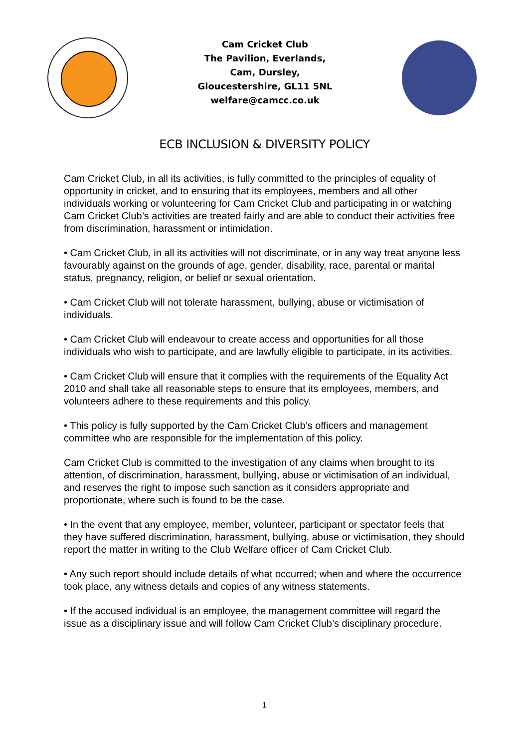Cam Cricket Club
The Pavilion, Everlands,
Cam, Dursley,
Gloucestershire, GL11 5NL
welfare@camcc.co.uk
ECB INCLUSION & DIVERSITY POLICY
Cam Cricket Club, in all its activities, is fully committed to the principles of equality of opportunity in cricket, and to ensuring that its employees, members and all other individuals working or volunteering for Cam Cricket Club and participating in or watching Cam Cricket Club’s activities are treated fairly and are able to conduct their activities free from discrimination, harassment or intimidation.
• Cam Cricket Club, in all its activities will not discriminate, or in any way treat anyone less favourably against on the grounds of age, gender, disability, race, parental or marital status, pregnancy, religion, or belief or sexual orientation.
• Cam Cricket Club will not tolerate harassment, bullying, abuse or victimisation of individuals.
• Cam Cricket Club will endeavour to create access and opportunities for all those individuals who wish to participate, and are lawfully eligible to participate, in its activities.
• Cam Cricket Club will ensure that it complies with the requirements of the Equality Act 2010 and shall take all reasonable steps to ensure that its employees, members, and volunteers adhere to these requirements and this policy.
• This policy is fully supported by the Cam Cricket Club’s officers and management committee who are responsible for the implementation of this policy.
Cam Cricket Club is committed to the investigation of any claims when brought to its attention, of discrimination, harassment, bullying, abuse or victimisation of an individual, and reserves the right to impose such sanction as it considers appropriate and proportionate, where such is found to be the case.
• In the event that any employee, member, volunteer, participant or spectator feels that they have suffered discrimination, harassment, bullying, abuse or victimisation, they should report the matter in writing to the Club Welfare officer of Cam Cricket Club.
• Any such report should include details of what occurred; when and where the occurrence took place, any witness details and copies of any witness statements.
• If the accused individual is an employee, the management committee will regard the issue as a disciplinary issue and will follow Cam Cricket Club’s disciplinary procedure.
1